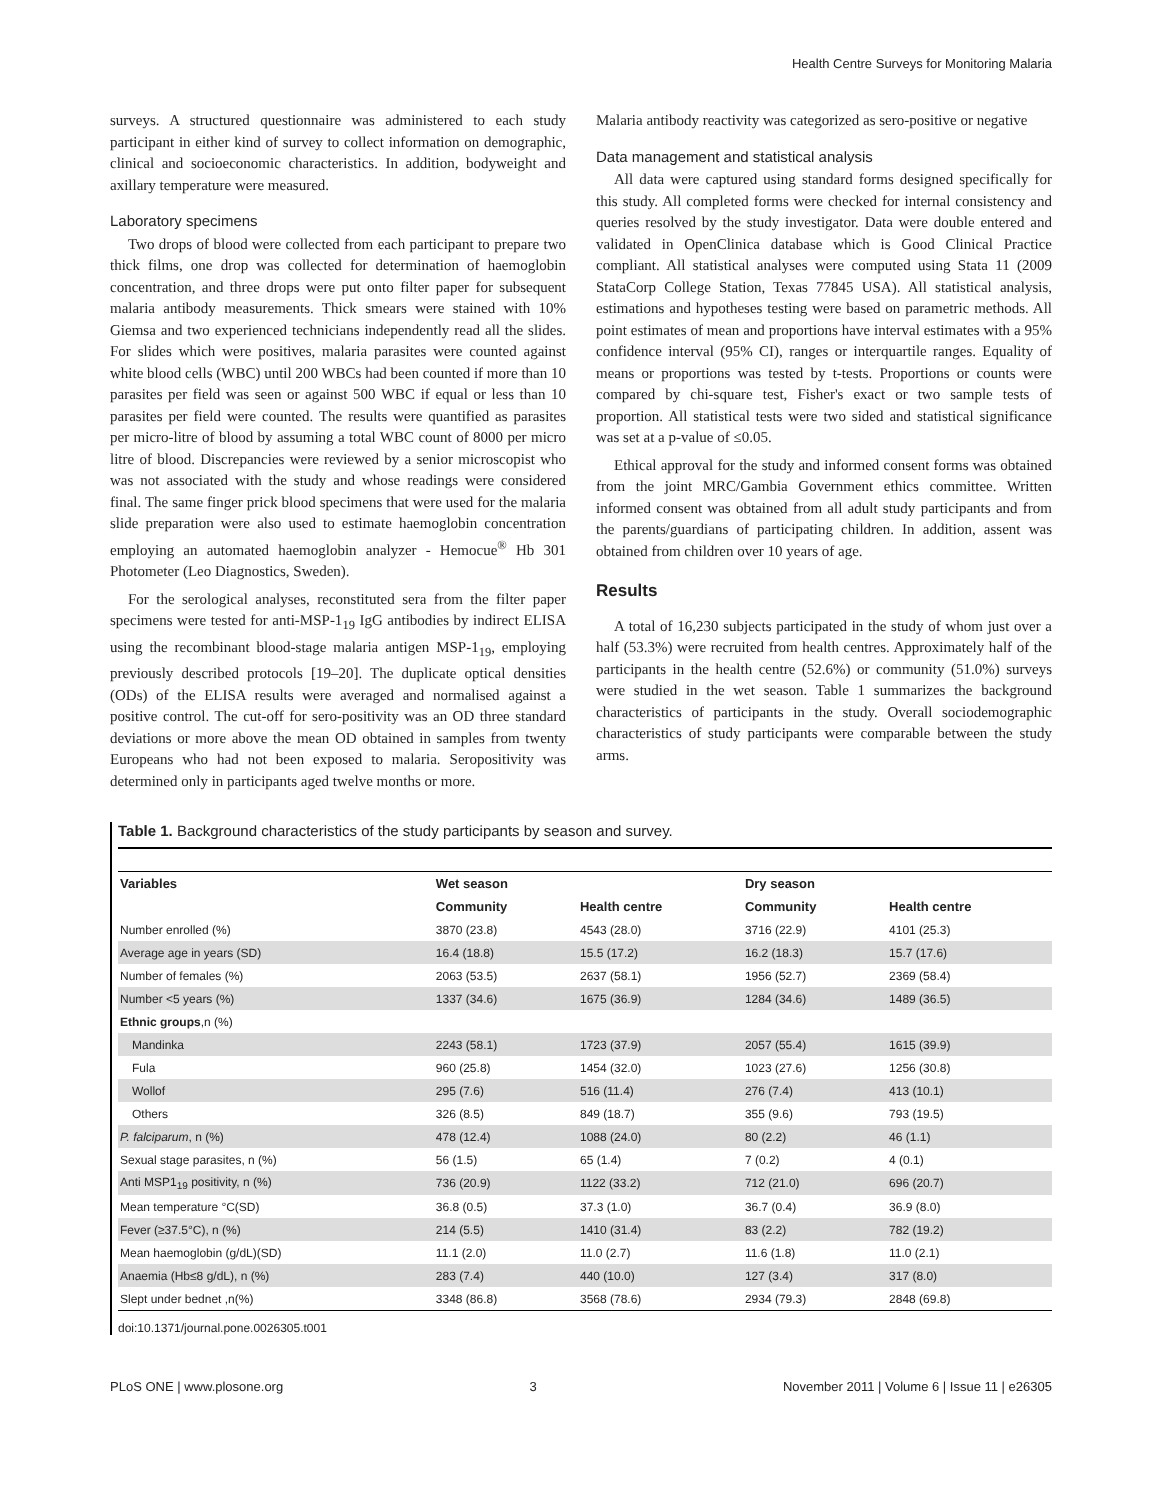Health Centre Surveys for Monitoring Malaria
surveys. A structured questionnaire was administered to each study participant in either kind of survey to collect information on demographic, clinical and socioeconomic characteristics. In addition, bodyweight and axillary temperature were measured.
Laboratory specimens
Two drops of blood were collected from each participant to prepare two thick films, one drop was collected for determination of haemoglobin concentration, and three drops were put onto filter paper for subsequent malaria antibody measurements. Thick smears were stained with 10% Giemsa and two experienced technicians independently read all the slides. For slides which were positives, malaria parasites were counted against white blood cells (WBC) until 200 WBCs had been counted if more than 10 parasites per field was seen or against 500 WBC if equal or less than 10 parasites per field were counted. The results were quantified as parasites per micro-litre of blood by assuming a total WBC count of 8000 per micro litre of blood. Discrepancies were reviewed by a senior microscopist who was not associated with the study and whose readings were considered final. The same finger prick blood specimens that were used for the malaria slide preparation were also used to estimate haemoglobin concentration employing an automated haemoglobin analyzer - Hemocue<sup>®</sup> Hb 301 Photometer (Leo Diagnostics, Sweden).
For the serological analyses, reconstituted sera from the filter paper specimens were tested for anti-MSP-1<sub>19</sub> IgG antibodies by indirect ELISA using the recombinant blood-stage malaria antigen MSP-1<sub>19</sub>, employing previously described protocols [19–20]. The duplicate optical densities (ODs) of the ELISA results were averaged and normalised against a positive control. The cut-off for sero-positivity was an OD three standard deviations or more above the mean OD obtained in samples from twenty Europeans who had not been exposed to malaria. Seropositivity was determined only in participants aged twelve months or more.
Malaria antibody reactivity was categorized as sero-positive or negative
Data management and statistical analysis
All data were captured using standard forms designed specifically for this study. All completed forms were checked for internal consistency and queries resolved by the study investigator. Data were double entered and validated in OpenClinica database which is Good Clinical Practice compliant. All statistical analyses were computed using Stata 11 (2009 StataCorp College Station, Texas 77845 USA). All statistical analysis, estimations and hypotheses testing were based on parametric methods. All point estimates of mean and proportions have interval estimates with a 95% confidence interval (95% CI), ranges or interquartile ranges. Equality of means or proportions was tested by t-tests. Proportions or counts were compared by chi-square test, Fisher's exact or two sample tests of proportion. All statistical tests were two sided and statistical significance was set at a p-value of ≤0.05.
Ethical approval for the study and informed consent forms was obtained from the joint MRC/Gambia Government ethics committee. Written informed consent was obtained from all adult study participants and from the parents/guardians of participating children. In addition, assent was obtained from children over 10 years of age.
Results
A total of 16,230 subjects participated in the study of whom just over a half (53.3%) were recruited from health centres. Approximately half of the participants in the health centre (52.6%) or community (51.0%) surveys were studied in the wet season. Table 1 summarizes the background characteristics of participants in the study. Overall sociodemographic characteristics of study participants were comparable between the study arms.
Table 1. Background characteristics of the study participants by season and survey.
| Variables | Wet season | | Dry season | |
| --- | --- | --- | --- | --- |
| | Community | Health centre | Community | Health centre |
| Number enrolled (%) | 3870 (23.8) | 4543 (28.0) | 3716 (22.9) | 4101 (25.3) |
| Average age in years (SD) | 16.4 (18.8) | 15.5 (17.2) | 16.2 (18.3) | 15.7 (17.6) |
| Number of females (%) | 2063 (53.5) | 2637 (58.1) | 1956 (52.7) | 2369 (58.4) |
| Number <5 years (%) | 1337 (34.6) | 1675 (36.9) | 1284 (34.6) | 1489 (36.5) |
| Ethnic groups ,n (%) | | | | |
| Mandinka | 2243 (58.1) | 1723 (37.9) | 2057 (55.4) | 1615 (39.9) |
| Fula | 960 (25.8) | 1454 (32.0) | 1023 (27.6) | 1256 (30.8) |
| Wollof | 295 (7.6) | 516 (11.4) | 276 (7.4) | 413 (10.1) |
| Others | 326 (8.5) | 849 (18.7) | 355 (9.6) | 793 (19.5) |
| P. falciparum , n (%) | 478 (12.4) | 1088 (24.0) | 80 (2.2) | 46 (1.1) |
| Sexual stage parasites, n (%) | 56 (1.5) | 65 (1.4) | 7 (0.2) | 4 (0.1) |
| Anti MSP1<sub>19</sub> positivity, n (%) | 736 (20.9) | 1122 (33.2) | 712 (21.0) | 696 (20.7) |
| Mean temperature °C(SD) | 36.8 (0.5) | 37.3 (1.0) | 36.7 (0.4) | 36.9 (8.0) |
| Fever (≥37.5°C), n (%) | 214 (5.5) | 1410 (31.4) | 83 (2.2) | 782 (19.2) |
| Mean haemoglobin (g/dL)(SD) | 11.1 (2.0) | 11.0 (2.7) | 11.6 (1.8) | 11.0 (2.1) |
| Anaemia (Hb≤8 g/dL), n (%) | 283 (7.4) | 440 (10.0) | 127 (3.4) | 317 (8.0) |
| Slept under bednet ,n(%) | 3348 (86.8) | 3568 (78.6) | 2934 (79.3) | 2848 (69.8) |
doi:10.1371/journal.pone.0026305.t001
PLoS ONE | www.plosone.org 3 November 2011 | Volume 6 | Issue 11 | e26305